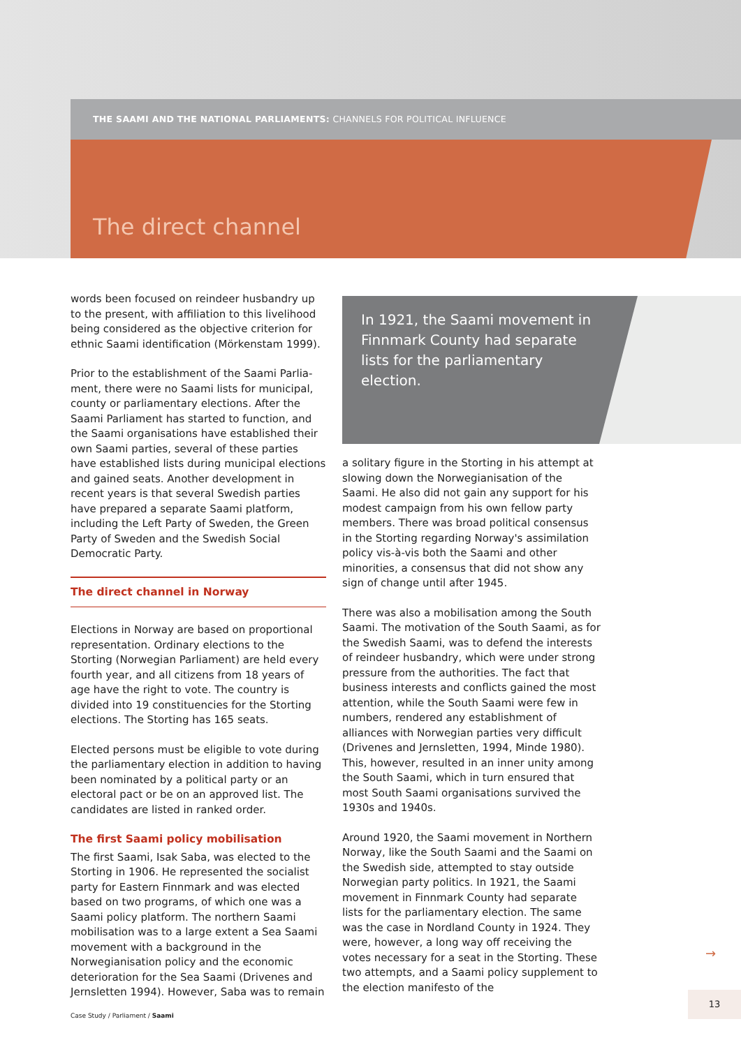THE SAAMI AND THE NATIONAL PARLIAMENTS: CHANNELS FOR POLITICAL INFLUENCE
The direct channel
words been focused on reindeer husbandry up to the present, with affiliation to this livelihood being considered as the objective criterion for ethnic Saami identification (Mörkenstam 1999).
Prior to the establishment of the Saami Parlia­ment, there were no Saami lists for municipal, county or parliamentary elections. After the Saami Parliament has started to function, and the Saami organisations have established their own Saami parties, several of these parties have established lists during municipal elections and gained seats. Another development in recent years is that several Swedish parties have prepared a separate Saami platform, including the Left Party of Sweden, the Green Party of Sweden and the Swedish Social Democratic Party.
The direct channel in Norway
Elections in Norway are based on proportional representation. Ordinary elections to the Storting (Norwegian Parliament) are held every fourth year, and all citizens from 18 years of age have the right to vote. The country is divided into 19 constituen­cies for the Storting elections. The Storting has 165 seats.
Elected persons must be eligible to vote during the parliamentary election in addition to having been nominated by a political party or an electoral pact or be on an approved list. The candidates are listed in ranked order.
The first Saami policy mobilisation
The first Saami, Isak Saba, was elected to the Storting in 1906. He represented the socialist party for Eastern Finnmark and was elected based on two programs, of which one was a Saami policy platform. The northern Saami mobilisation was to a large extent a Sea Saami movement with a background in the Norwegianisation policy and the economic deterioration for the Sea Saami (Drivenes and Jernsletten 1994). However, Saba was to remain
In 1921, the Saami movement in Finnmark County had separate lists for the parliamentary election.
a solitary figure in the Storting in his attempt at slowing down the Norwegianisation of the Saami. He also did not gain any support for his modest campaign from his own fellow party members. There was broad political consensus in the Storting regarding Norway's assimilation policy vis-à-vis both the Saami and other minorities, a consensus that did not show any sign of change until after 1945.
There was also a mobilisation among the South Saami. The motivation of the South Saami, as for the Swedish Saami, was to defend the interests of reindeer husbandry, which were under strong pressure from the authorities. The fact that business interests and conflicts gained the most attention, while the South Saami were few in numbers, rendered any establishment of alliances with Nor­wegian parties very difficult (Drivenes and Jernslet­ten, 1994, Minde 1980). This, however, resulted in an inner unity among the South Saami, which in turn ensured that most South Saami organisations survived the 1930s and 1940s.
Around 1920, the Saami movement in Northern Norway, like the South Saami and the Saami on the Swedish side, attempted to stay outside Norwe­gian party politics. In 1921, the Saami movement in Finnmark County had separate lists for the parliamentary election. The same was the case in Nordland County in 1924. They were, however, a long way off receiving the votes necessary for a seat in the Storting. These two attempts, and a Saami policy supplement to the election manifesto of the
→
Case Study / Parliament / Saami
13